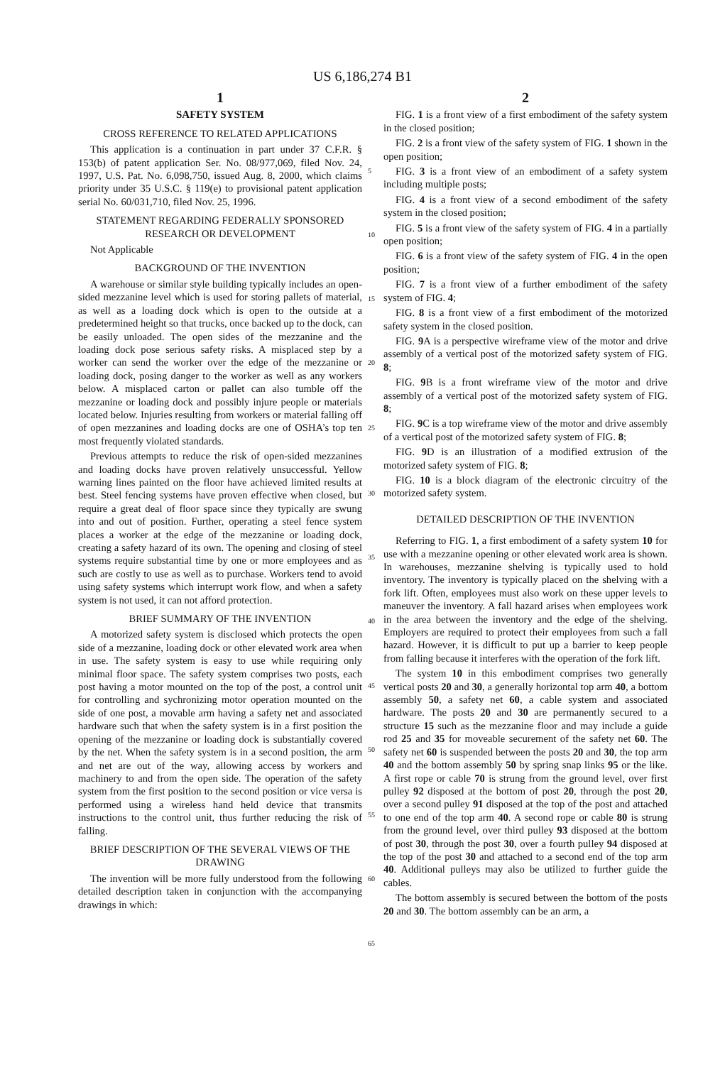US 6,186,274 B1
1
SAFETY SYSTEM
CROSS REFERENCE TO RELATED APPLICATIONS
This application is a continuation in part under 37 C.F.R. § 153(b) of patent application Ser. No. 08/977,069, filed Nov. 24, 1997, U.S. Pat. No. 6,098,750, issued Aug. 8, 2000, which claims priority under 35 U.S.C. § 119(e) to provisional patent application serial No. 60/031,710, filed Nov. 25, 1996.
STATEMENT REGARDING FEDERALLY SPONSORED RESEARCH OR DEVELOPMENT
Not Applicable
BACKGROUND OF THE INVENTION
A warehouse or similar style building typically includes an open-sided mezzanine level which is used for storing pallets of material, as well as a loading dock which is open to the outside at a predetermined height so that trucks, once backed up to the dock, can be easily unloaded. The open sides of the mezzanine and the loading dock pose serious safety risks. A misplaced step by a worker can send the worker over the edge of the mezzanine or loading dock, posing danger to the worker as well as any workers below. A misplaced carton or pallet can also tumble off the mezzanine or loading dock and possibly injure people or materials located below. Injuries resulting from workers or material falling off of open mezzanines and loading docks are one of OSHA’s top ten most frequently violated standards.
Previous attempts to reduce the risk of open-sided mezzanines and loading docks have proven relatively unsuccessful. Yellow warning lines painted on the floor have achieved limited results at best. Steel fencing systems have proven effective when closed, but require a great deal of floor space since they typically are swung into and out of position. Further, operating a steel fence system places a worker at the edge of the mezzanine or loading dock, creating a safety hazard of its own. The opening and closing of steel systems require substantial time by one or more employees and as such are costly to use as well as to purchase. Workers tend to avoid using safety systems which interrupt work flow, and when a safety system is not used, it can not afford protection.
BRIEF SUMMARY OF THE INVENTION
A motorized safety system is disclosed which protects the open side of a mezzanine, loading dock or other elevated work area when in use. The safety system is easy to use while requiring only minimal floor space. The safety system comprises two posts, each post having a motor mounted on the top of the post, a control unit for controlling and sychronizing motor operation mounted on the side of one post, a movable arm having a safety net and associated hardware such that when the safety system is in a first position the opening of the mezzanine or loading dock is substantially covered by the net. When the safety system is in a second position, the arm and net are out of the way, allowing access by workers and machinery to and from the open side. The operation of the safety system from the first position to the second position or vice versa is performed using a wireless hand held device that transmits instructions to the control unit, thus further reducing the risk of falling.
BRIEF DESCRIPTION OF THE SEVERAL VIEWS OF THE DRAWING
The invention will be more fully understood from the following detailed description taken in conjunction with the accompanying drawings in which:
5
10
15
20
25
30
35
40
45
50
55
60
65
2
FIG. 1 is a front view of a first embodiment of the safety system in the closed position;
FIG. 2 is a front view of the safety system of FIG. 1 shown in the open position;
FIG. 3 is a front view of an embodiment of a safety system including multiple posts;
FIG. 4 is a front view of a second embodiment of the safety system in the closed position;
FIG. 5 is a front view of the safety system of FIG. 4 in a partially open position;
FIG. 6 is a front view of the safety system of FIG. 4 in the open position;
FIG. 7 is a front view of a further embodiment of the safety system of FIG. 4;
FIG. 8 is a front view of a first embodiment of the motorized safety system in the closed position.
FIG. 9 A is a perspective wireframe view of the motor and drive assembly of a vertical post of the motorized safety system of FIG. 8;
FIG. 9 B is a front wireframe view of the motor and drive assembly of a vertical post of the motorized safety system of FIG. 8;
FIG. 9 C is a top wireframe view of the motor and drive assembly of a vertical post of the motorized safety system of FIG. 8;
FIG. 9 D is an illustration of a modified extrusion of the motorized safety system of FIG. 8;
FIG. 10 is a block diagram of the electronic circuitry of the motorized safety system.
DETAILED DESCRIPTION OF THE INVENTION
Referring to FIG. 1, a first embodiment of a safety system 10 for use with a mezzanine opening or other elevated work area is shown. In warehouses, mezzanine shelving is typically used to hold inventory. The inventory is typically placed on the shelving with a fork lift. Often, employees must also work on these upper levels to maneuver the inventory. A fall hazard arises when employees work in the area between the inventory and the edge of the shelving. Employers are required to protect their employees from such a fall hazard. However, it is difficult to put up a barrier to keep people from falling because it interferes with the operation of the fork lift.
The system 10 in this embodiment comprises two generally vertical posts 20 and 30, a generally horizontal top arm 40, a bottom assembly 50, a safety net 60, a cable system and associated hardware. The posts 20 and 30 are permanently secured to a structure 15 such as the mezzanine floor and may include a guide rod 25 and 35 for moveable securement of the safety net 60. The safety net 60 is suspended between the posts 20 and 30, the top arm 40 and the bottom assembly 50 by spring snap links 95 or the like. A first rope or cable 70 is strung from the ground level, over first pulley 92 disposed at the bottom of post 20, through the post 20, over a second pulley 91 disposed at the top of the post and attached to one end of the top arm 40. A second rope or cable 80 is strung from the ground level, over third pulley 93 disposed at the bottom of post 30, through the post 30, over a fourth pulley 94 disposed at the top of the post 30 and attached to a second end of the top arm 40. Additional pulleys may also be utilized to further guide the cables.
The bottom assembly is secured between the bottom of the posts 20 and 30. The bottom assembly can be an arm, a